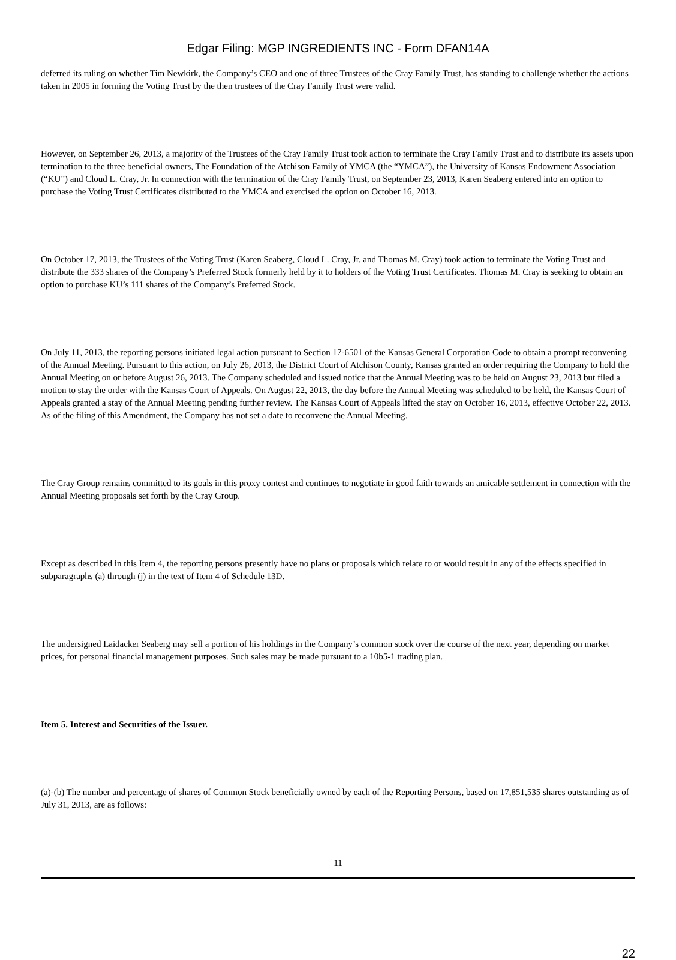Edgar Filing: MGP INGREDIENTS INC - Form DFAN14A
deferred its ruling on whether Tim Newkirk, the Company’s CEO and one of three Trustees of the Cray Family Trust, has standing to challenge whether the actions taken in 2005 in forming the Voting Trust by the then trustees of the Cray Family Trust were valid.
However, on September 26, 2013, a majority of the Trustees of the Cray Family Trust took action to terminate the Cray Family Trust and to distribute its assets upon termination to the three beneficial owners, The Foundation of the Atchison Family of YMCA (the “YMCA”), the University of Kansas Endowment Association (“KU”) and Cloud L. Cray, Jr. In connection with the termination of the Cray Family Trust, on September 23, 2013, Karen Seaberg entered into an option to purchase the Voting Trust Certificates distributed to the YMCA and exercised the option on October 16, 2013.
On October 17, 2013, the Trustees of the Voting Trust (Karen Seaberg, Cloud L. Cray, Jr. and Thomas M. Cray) took action to terminate the Voting Trust and distribute the 333 shares of the Company’s Preferred Stock formerly held by it to holders of the Voting Trust Certificates. Thomas M. Cray is seeking to obtain an option to purchase KU’s 111 shares of the Company’s Preferred Stock.
On July 11, 2013, the reporting persons initiated legal action pursuant to Section 17-6501 of the Kansas General Corporation Code to obtain a prompt reconvening of the Annual Meeting. Pursuant to this action, on July 26, 2013, the District Court of Atchison County, Kansas granted an order requiring the Company to hold the Annual Meeting on or before August 26, 2013. The Company scheduled and issued notice that the Annual Meeting was to be held on August 23, 2013 but filed a motion to stay the order with the Kansas Court of Appeals. On August 22, 2013, the day before the Annual Meeting was scheduled to be held, the Kansas Court of Appeals granted a stay of the Annual Meeting pending further review. The Kansas Court of Appeals lifted the stay on October 16, 2013, effective October 22, 2013. As of the filing of this Amendment, the Company has not set a date to reconvene the Annual Meeting.
The Cray Group remains committed to its goals in this proxy contest and continues to negotiate in good faith towards an amicable settlement in connection with the Annual Meeting proposals set forth by the Cray Group.
Except as described in this Item 4, the reporting persons presently have no plans or proposals which relate to or would result in any of the effects specified in subparagraphs (a) through (j) in the text of Item 4 of Schedule 13D.
The undersigned Laidacker Seaberg may sell a portion of his holdings in the Company’s common stock over the course of the next year, depending on market prices, for personal financial management purposes. Such sales may be made pursuant to a 10b5-1 trading plan.
Item 5. Interest and Securities of the Issuer.
(a)-(b) The number and percentage of shares of Common Stock beneficially owned by each of the Reporting Persons, based on 17,851,535 shares outstanding as of July 31, 2013, are as follows:
11
22